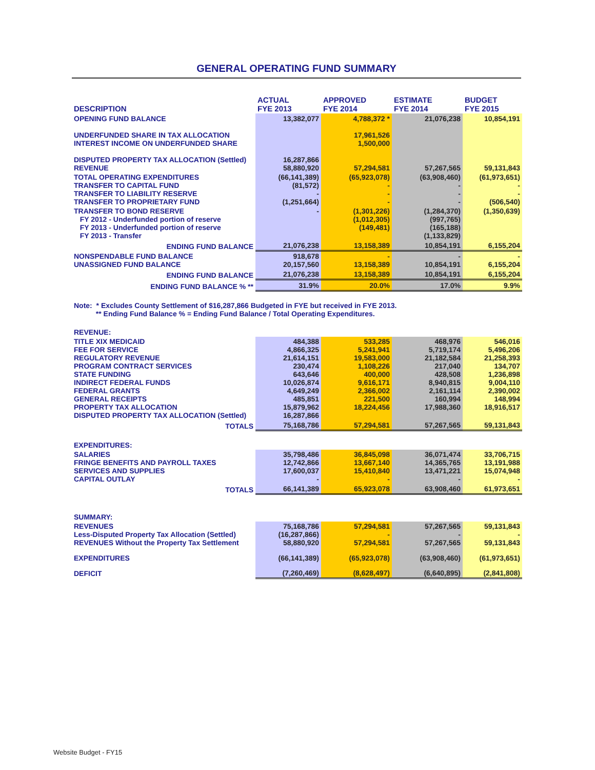GENERAL OPERATING FUND SUMMARY
| DESCRIPTION | ACTUAL FYE 2013 | APPROVED FYE 2014 | ESTIMATE FYE 2014 | BUDGET FYE 2015 |
| --- | --- | --- | --- | --- |
| OPENING FUND BALANCE | 13,382,077 | 4,788,372 * | 21,076,238 | 10,854,191 |
| UNDERFUNDED SHARE IN TAX ALLOCATION INTEREST INCOME ON UNDERFUNDED SHARE | | 17,961,526 1,500,000 | | |
| DISPUTED PROPERTY TAX ALLOCATION (Settled) REVENUE | 16,287,866 58,880,920 | 57,294,581 | 57,267,565 | 59,131,843 |
| TOTAL OPERATING EXPENDITURES TRANSFER TO CAPITAL FUND TRANSFER TO LIABILITY RESERVE TRANSFER TO PROPRIETARY FUND | (66,141,389) (81,572) - (1,251,664) | (65,923,078) - - - | (63,908,460) - - - | (61,973,651) - - (506,540) |
| TRANSFER TO BOND RESERVE FY 2012 - Underfunded portion of reserve FY 2013 - Underfunded portion of reserve FY 2013 - Transfer | - | (1,301,226) (1,012,305) (149,481) | (1,284,370) (997,765) (165,188) (1,133,829) | (1,350,639) |
| ENDING FUND BALANCE | 21,076,238 | 13,158,389 | 10,854,191 | 6,155,204 |
| NONSPENDABLE FUND BALANCE UNASSIGNED FUND BALANCE | 918,678 20,157,560 | - 13,158,389 | - 10,854,191 | - 6,155,204 |
| ENDING FUND BALANCE | 21,076,238 | 13,158,389 | 10,854,191 | 6,155,204 |
| ENDING FUND BALANCE % ** | 31.9% | 20.0% | 17.0% | 9.9% |
| Note: * Excludes County Settlement of $16,287,866 Budgeted in FYE but received in FYE 2013. ** Ending Fund Balance % = Ending Fund Balance / Total Operating Expenditures. | | | | |
| REVENUE: | | | | |
| TITLE XIX MEDICAID FEE FOR SERVICE REGULATORY REVENUE PROGRAM CONTRACT SERVICES STATE FUNDING INDIRECT FEDERAL FUNDS FEDERAL GRANTS GENERAL RECEIPTS PROPERTY TAX ALLOCATION DISPUTED PROPERTY TAX ALLOCATION (Settled) | 484,388 4,866,325 21,614,151 230,474 643,646 10,026,874 4,649,249 485,851 15,879,962 16,287,866 | 533,285 5,241,941 19,583,000 1,108,226 400,000 9,616,171 2,366,002 221,500 18,224,456 | 468,976 5,719,174 21,182,584 217,040 428,508 8,940,815 2,161,114 160,994 17,988,360 | 546,016 5,496,206 21,258,393 134,707 1,236,898 9,004,110 2,390,002 148,994 18,916,517 |
| TOTALS | 75,168,786 | 57,294,581 | 57,267,565 | 59,131,843 |
| EXPENDITURES: | | | | |
| SALARIES FRINGE BENEFITS AND PAYROLL TAXES SERVICES AND SUPPLIES CAPITAL OUTLAY | 35,798,486 12,742,866 17,600,037 - | 36,845,098 13,667,140 15,410,840 - | 36,071,474 14,365,765 13,471,221 - | 33,706,715 13,191,988 15,074,948 - |
| TOTALS | 66,141,389 | 65,923,078 | 63,908,460 | 61,973,651 |
| SUMMARY: | | | | |
| REVENUES Less-Disputed Property Tax Allocation (Settled) REVENUES Without the Property Tax Settlement | 75,168,786 (16,287,866) 58,880,920 | 57,294,581 - 57,294,581 | 57,267,565 - 57,267,565 | 59,131,843 - 59,131,843 |
| EXPENDITURES | (66,141,389) | (65,923,078) | (63,908,460) | (61,973,651) |
| DEFICIT | (7,260,469) | (8,628,497) | (6,640,895) | (2,841,808) |
Website Budget - FY15